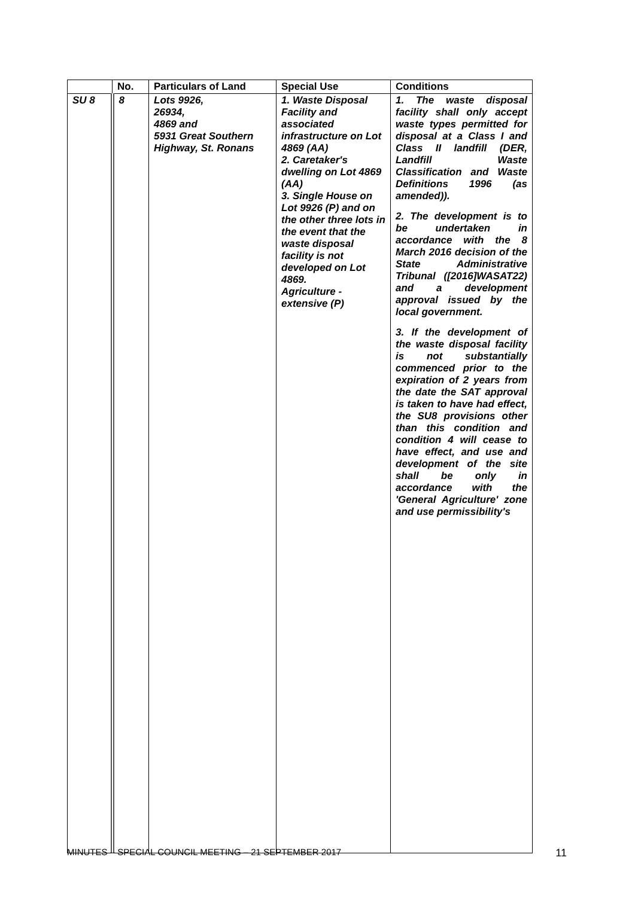| | No. | Particulars of Land | Special Use | Conditions |
| --- | --- | --- | --- | --- |
| SU 8 | 8 | Lots 9926, 26934, 4869 and 5931 Great Southern Highway, St. Ronans | 1. Waste Disposal Facility and associated infrastructure on Lot 4869 (AA) 2. Caretaker's dwelling on Lot 4869 (AA) 3. Single House on Lot 9926 (P) and on the other three lots in the event that the waste disposal facility is not developed on Lot 4869. Agriculture - extensive (P) | 1. The waste disposal facility shall only accept waste types permitted for disposal at a Class I and Class II landfill (DER, Landfill Waste Classification and Waste Definitions 1996 (as amended)). 2. The development is to be undertaken in accordance with the 8 March 2016 decision of the State Administrative Tribunal ([2016]WASAT22) and a development approval issued by the local government. 3. If the development of the waste disposal facility is not substantially commenced prior to the expiration of 2 years from the date the SAT approval is taken to have had effect, the SU8 provisions other than this condition and condition 4 will cease to have effect, and use and development of the site shall be only in accordance with the 'General Agriculture' zone and use permissibility's |
MINUTES – SPECIAL COUNCIL MEETING – 21 SEPTEMBER 2017 11